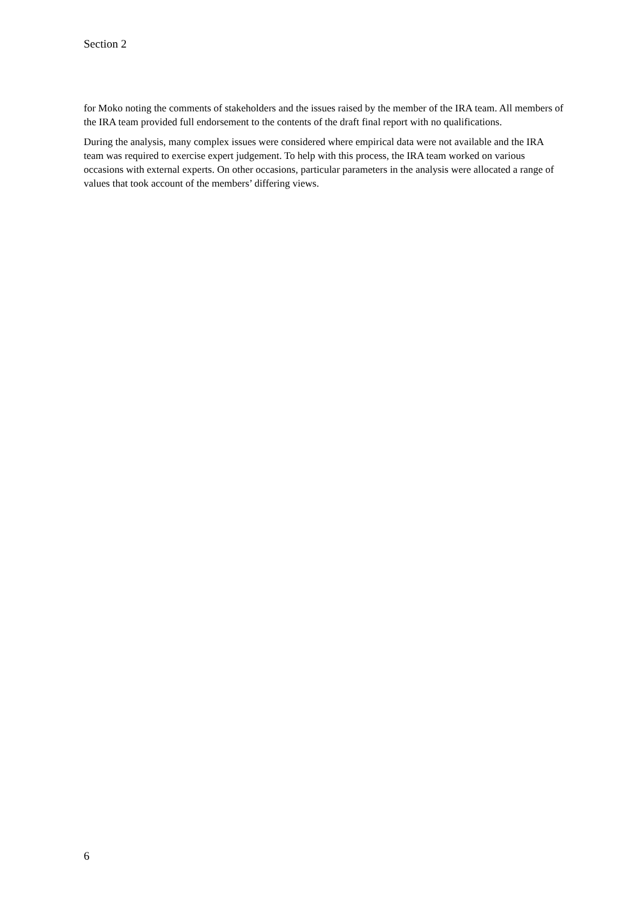Section 2
for Moko noting the comments of stakeholders and the issues raised by the member of the IRA team. All members of the IRA team provided full endorsement to the contents of the draft final report with no qualifications.
During the analysis, many complex issues were considered where empirical data were not available and the IRA team was required to exercise expert judgement. To help with this process, the IRA team worked on various occasions with external experts. On other occasions, particular parameters in the analysis were allocated a range of values that took account of the members’ differing views.
6